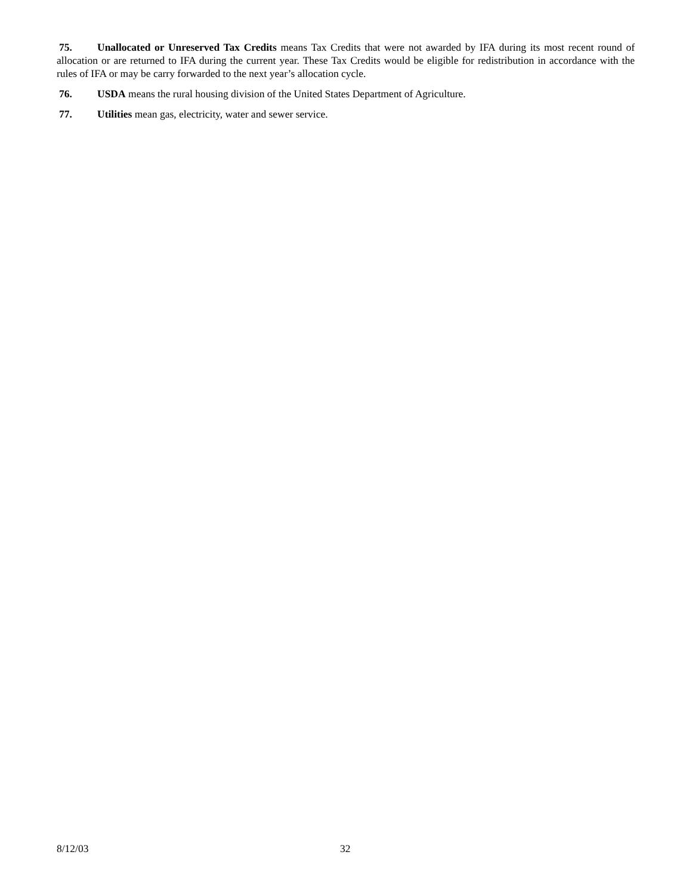75. Unallocated or Unreserved Tax Credits means Tax Credits that were not awarded by IFA during its most recent round of allocation or are returned to IFA during the current year. These Tax Credits would be eligible for redistribution in accordance with the rules of IFA or may be carry forwarded to the next year’s allocation cycle.
76. USDA means the rural housing division of the United States Department of Agriculture.
77. Utilities mean gas, electricity, water and sewer service.
8/12/03 32